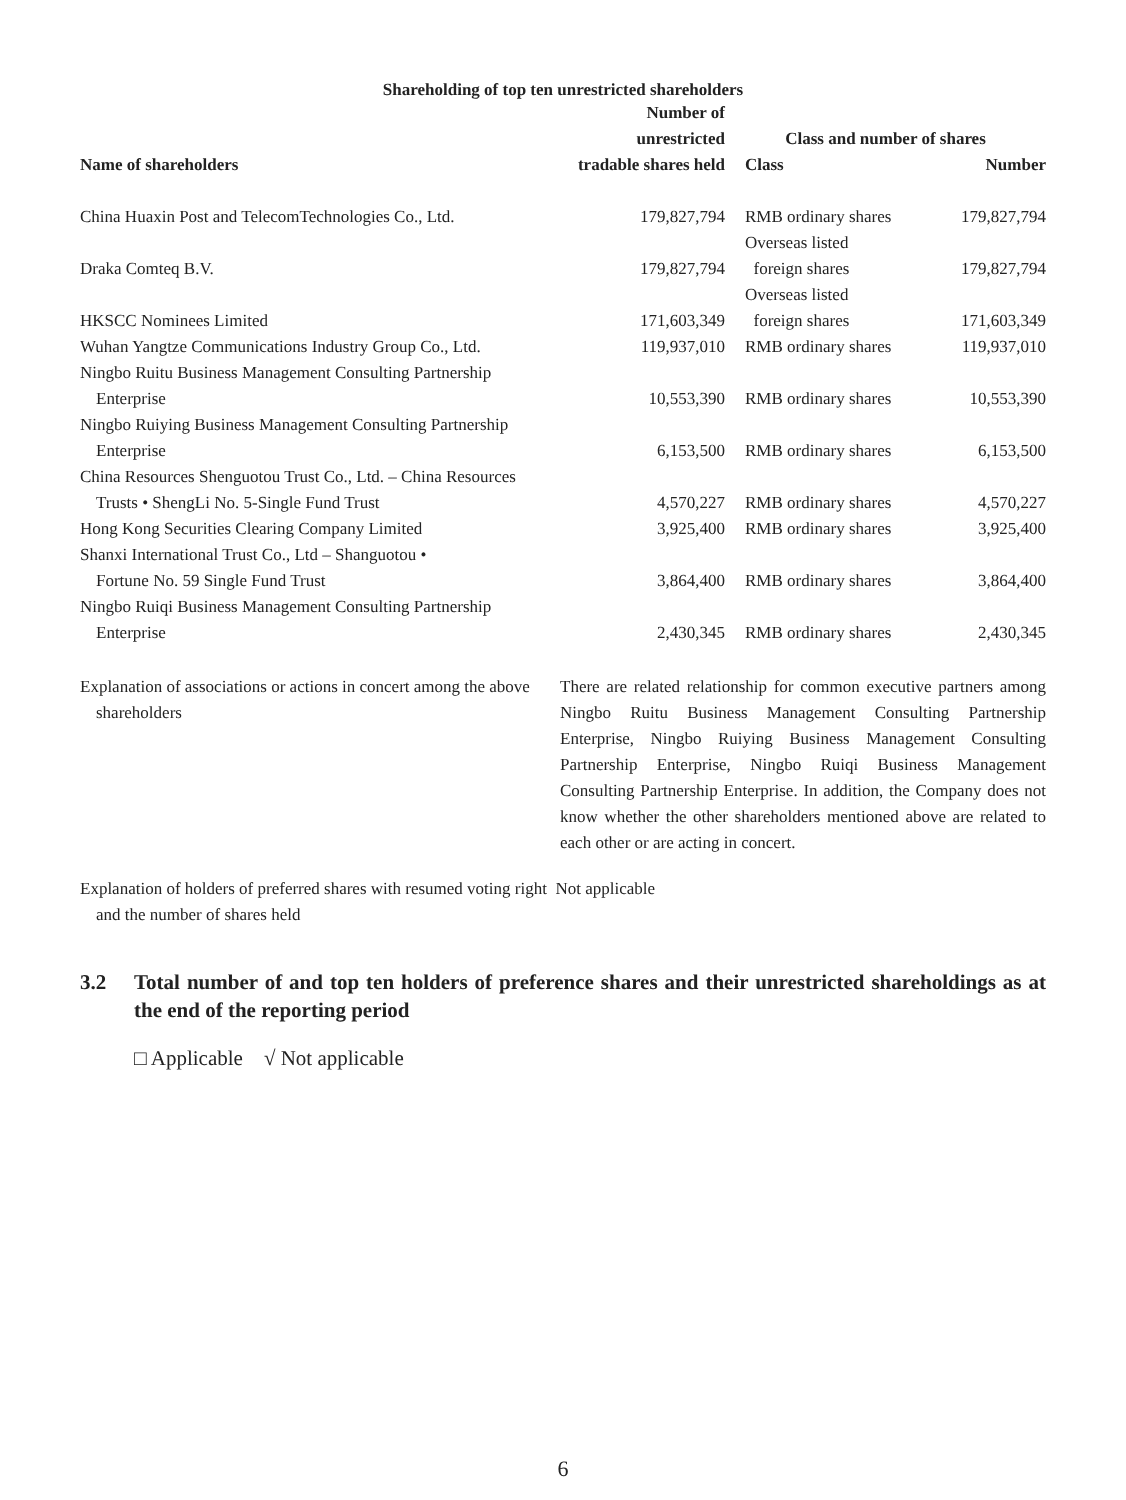Shareholding of top ten unrestricted shareholders
| | Number of unrestricted | Class and number of shares | |
| --- | --- | --- | --- |
| Name of shareholders | tradable shares held | Class | Number |
| China Huaxin Post and TelecomTechnologies Co., Ltd. | 179,827,794 | RMB ordinary shares | 179,827,794 |
| Draka Comteq B.V. | 179,827,794 | Overseas listed foreign shares | 179,827,794 |
| HKSCC Nominees Limited | 171,603,349 | Overseas listed foreign shares | 171,603,349 |
| Wuhan Yangtze Communications Industry Group Co., Ltd. | 119,937,010 | RMB ordinary shares | 119,937,010 |
| Ningbo Ruitu Business Management Consulting Partnership Enterprise | 10,553,390 | RMB ordinary shares | 10,553,390 |
| Ningbo Ruiying Business Management Consulting Partnership Enterprise | 6,153,500 | RMB ordinary shares | 6,153,500 |
| China Resources Shenguotou Trust Co., Ltd. – China Resources Trusts • ShengLi No. 5-Single Fund Trust | 4,570,227 | RMB ordinary shares | 4,570,227 |
| Hong Kong Securities Clearing Company Limited | 3,925,400 | RMB ordinary shares | 3,925,400 |
| Shanxi International Trust Co., Ltd – Shanguotou • Fortune No. 59 Single Fund Trust | 3,864,400 | RMB ordinary shares | 3,864,400 |
| Ningbo Ruiqi Business Management Consulting Partnership Enterprise | 2,430,345 | RMB ordinary shares | 2,430,345 |
Explanation of associations or actions in concert among the above
shareholders
There are related relationship for common executive partners among Ningbo Ruitu Business Management Consulting Partnership Enterprise, Ningbo Ruiying Business Management Consulting Partnership Enterprise, Ningbo Ruiqi Business Management Consulting Partnership Enterprise. In addition, the Company does not know whether the other shareholders mentioned above are related to each other or are acting in concert.
Explanation of holders of preferred shares with resumed voting right Not applicable
and the number of shares held
3.2 Total number of and top ten holders of preference shares and their unrestricted shareholdings as at the end of the reporting period
□ Applicable √ Not applicable
6